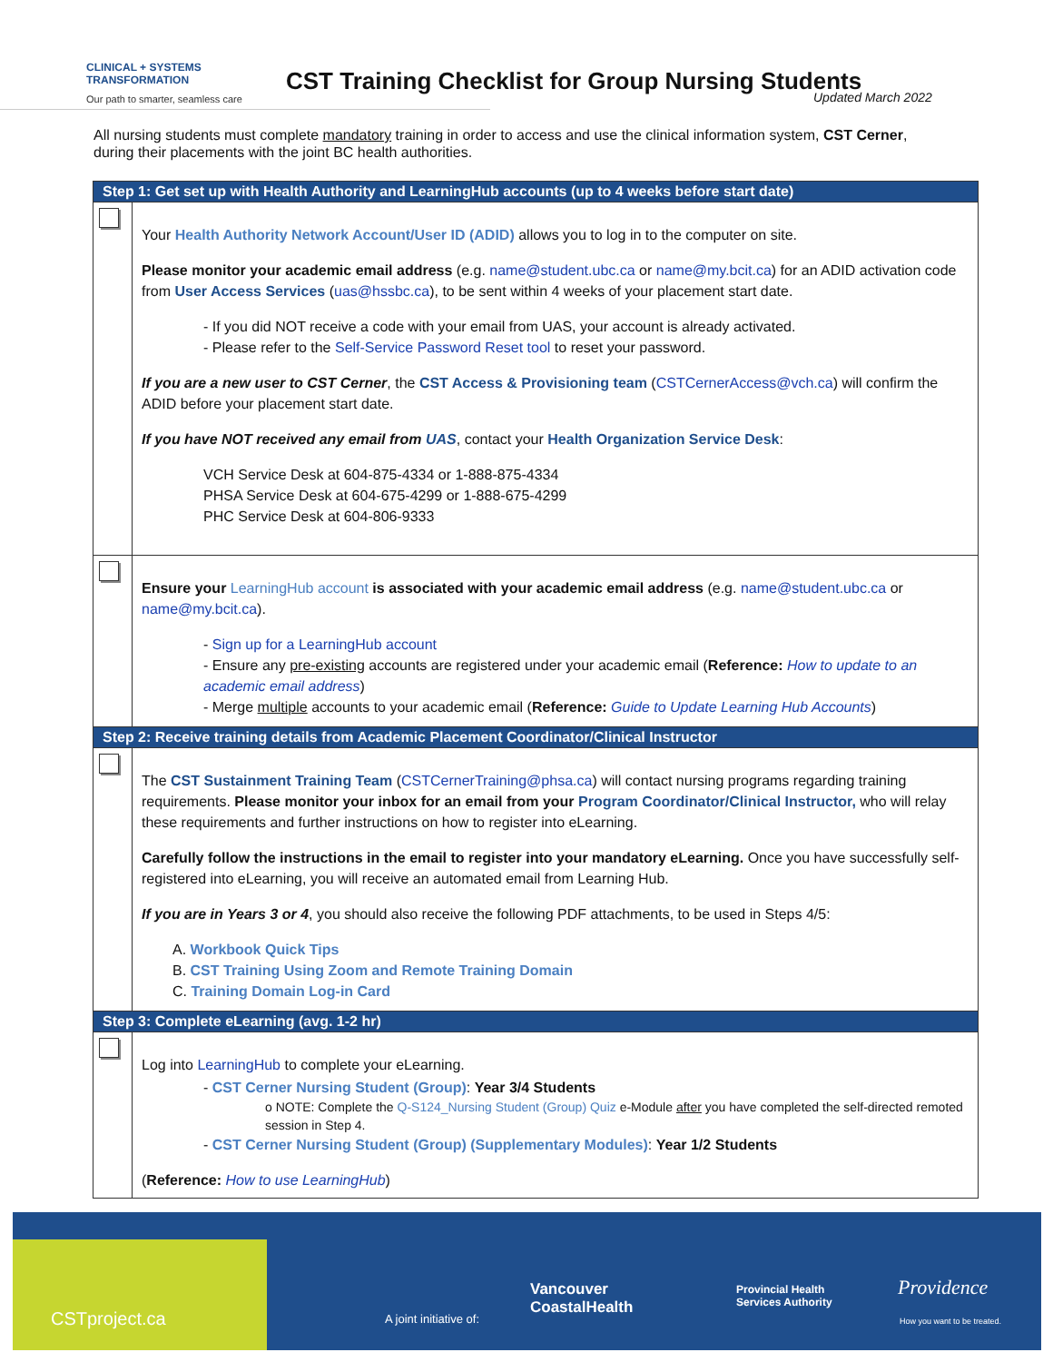CLINICAL + SYSTEMS
TRANSFORMATION
Our path to smarter, seamless care
CST Training Checklist for Group Nursing Students
Updated March 2022
All nursing students must complete mandatory training in order to access and use the clinical information system, CST Cerner, during their placements with the joint BC health authorities.
| Step 1: Get set up with Health Authority and LearningHub accounts (up to 4 weeks before start date) | |
| --- | --- |
| | Your Health Authority Network Account/User ID (ADID) allows you to log in to the computer on site. Please monitor your academic email address (e.g. name@student.ubc.ca or name@my.bcit.ca ) for an ADID activation code from User Access Services ( uas@hssbc.ca ), to be sent within 4 weeks of your placement start date. - If you did NOT receive a code with your email from UAS, your account is already activated. - Please refer to the Self-Service Password Reset tool to reset your password. If you are a new user to CST Cerner , the CST Access & Provisioning team ( CSTCernerAccess@vch.ca ) will confirm the ADID before your placement start date. If you have NOT received any email from UAS , contact your Health Organization Service Desk : VCH Service Desk at 604-875-4334 or 1-888-875-4334 PHSA Service Desk at 604-675-4299 or 1-888-675-4299 PHC Service Desk at 604-806-9333 |
| | Ensure your LearningHub account is associated with your academic email address (e.g. name@student.ubc.ca or name@my.bcit.ca ). - Sign up for a LearningHub account - Ensure any pre-existing accounts are registered under your academic email ( Reference: How to update to an academic email address ) - Merge multiple accounts to your academic email ( Reference: Guide to Update Learning Hub Accounts ) |
| Step 2: Receive training details from Academic Placement Coordinator/Clinical Instructor | |
| | The CST Sustainment Training Team ( CSTCernerTraining@phsa.ca ) will contact nursing programs regarding training requirements. Please monitor your inbox for an email from your Program Coordinator/Clinical Instructor, who will relay these requirements and further instructions on how to register into eLearning. Carefully follow the instructions in the email to register into your mandatory eLearning. Once you have successfully self-registered into eLearning, you will receive an automated email from Learning Hub. If you are in Years 3 or 4 , you should also receive the following PDF attachments, to be used in Steps 4/5: A. Workbook Quick Tips B. CST Training Using Zoom and Remote Training Domain C. Training Domain Log-in Card |
| Step 3: Complete eLearning (avg. 1-2 hr) | |
| | Log into LearningHub to complete your eLearning. - CST Cerner Nursing Student (Group) : Year 3/4 Students o NOTE: Complete the Q-S124_Nursing Student (Group) Quiz e-Module after you have completed the self-directed remoted session in Step 4. - CST Cerner Nursing Student (Group) (Supplementary Modules) : Year 1/2 Students ( Reference: How to use LearningHub ) |
CSTproject.ca A joint initiative of:
Vancouver
CoastalHealth
Provincial Health
Services Authority
Providence
How you want to be treated.